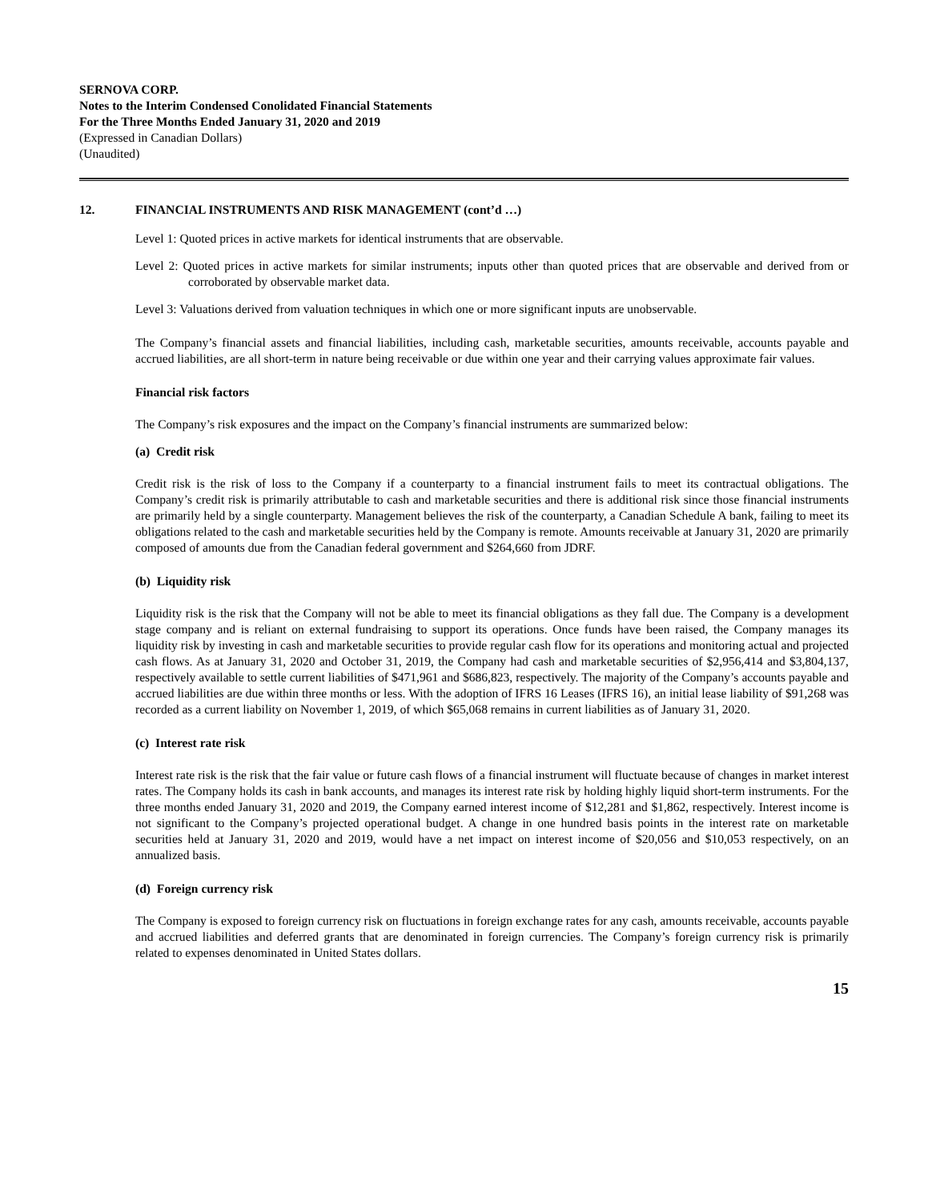SERNOVA CORP.
Notes to the Interim Condensed Conolidated Financial Statements
For the Three Months Ended January 31, 2020 and 2019
(Expressed in Canadian Dollars)
(Unaudited)
12. FINANCIAL INSTRUMENTS AND RISK MANAGEMENT (cont’d …)
Level 1: Quoted prices in active markets for identical instruments that are observable.
Level 2: Quoted prices in active markets for similar instruments; inputs other than quoted prices that are observable and derived from or corroborated by observable market data.
Level 3: Valuations derived from valuation techniques in which one or more significant inputs are unobservable.
The Company’s financial assets and financial liabilities, including cash, marketable securities, amounts receivable, accounts payable and accrued liabilities, are all short-term in nature being receivable or due within one year and their carrying values approximate fair values.
Financial risk factors
The Company’s risk exposures and the impact on the Company’s financial instruments are summarized below:
(a) Credit risk
Credit risk is the risk of loss to the Company if a counterparty to a financial instrument fails to meet its contractual obligations. The Company’s credit risk is primarily attributable to cash and marketable securities and there is additional risk since those financial instruments are primarily held by a single counterparty. Management believes the risk of the counterparty, a Canadian Schedule A bank, failing to meet its obligations related to the cash and marketable securities held by the Company is remote. Amounts receivable at January 31, 2020 are primarily composed of amounts due from the Canadian federal government and $264,660 from JDRF.
(b) Liquidity risk
Liquidity risk is the risk that the Company will not be able to meet its financial obligations as they fall due. The Company is a development stage company and is reliant on external fundraising to support its operations. Once funds have been raised, the Company manages its liquidity risk by investing in cash and marketable securities to provide regular cash flow for its operations and monitoring actual and projected cash flows. As at January 31, 2020 and October 31, 2019, the Company had cash and marketable securities of $2,956,414 and $3,804,137, respectively available to settle current liabilities of $471,961 and $686,823, respectively. The majority of the Company’s accounts payable and accrued liabilities are due within three months or less. With the adoption of IFRS 16 Leases (IFRS 16), an initial lease liability of $91,268 was recorded as a current liability on November 1, 2019, of which $65,068 remains in current liabilities as of January 31, 2020.
(c) Interest rate risk
Interest rate risk is the risk that the fair value or future cash flows of a financial instrument will fluctuate because of changes in market interest rates. The Company holds its cash in bank accounts, and manages its interest rate risk by holding highly liquid short-term instruments. For the three months ended January 31, 2020 and 2019, the Company earned interest income of $12,281 and $1,862, respectively. Interest income is not significant to the Company’s projected operational budget. A change in one hundred basis points in the interest rate on marketable securities held at January 31, 2020 and 2019, would have a net impact on interest income of $20,056 and $10,053 respectively, on an annualized basis.
(d) Foreign currency risk
The Company is exposed to foreign currency risk on fluctuations in foreign exchange rates for any cash, amounts receivable, accounts payable and accrued liabilities and deferred grants that are denominated in foreign currencies. The Company’s foreign currency risk is primarily related to expenses denominated in United States dollars.
15